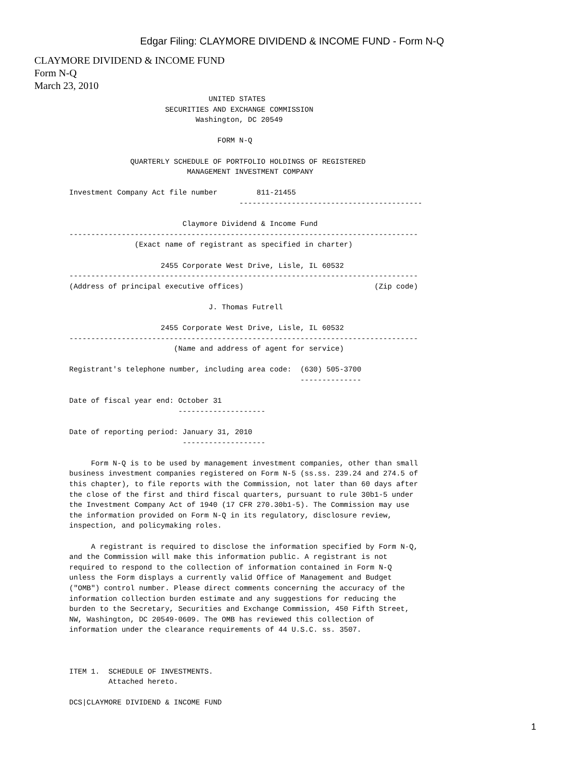Edgar Filing: CLAYMORE DIVIDEND & INCOME FUND - Form N-Q
CLAYMORE DIVIDEND & INCOME FUND
Form N-Q
March 23, 2010
                                UNITED STATES
                      SECURITIES AND EXCHANGE COMMISSION
                             Washington, DC 20549

                                  FORM N-Q

              QUARTERLY SCHEDULE OF PORTFOLIO HOLDINGS OF REGISTERED
                           MANAGEMENT INVESTMENT COMPANY

Investment Company Act file number         811-21455
                                       ------------------------------------------

                          Claymore Dividend & Income Fund
--------------------------------------------------------------------------------
               (Exact name of registrant as specified in charter)

                     2455 Corporate West Drive, Lisle, IL 60532
--------------------------------------------------------------------------------
(Address of principal executive offices)                              (Zip code)

                                J. Thomas Futrell

                     2455 Corporate West Drive, Lisle, IL 60532
--------------------------------------------------------------------------------
                        (Name and address of agent for service)

Registrant's telephone number, including area code:  (630) 505-3700
                                                     --------------

Date of fiscal year end: October 31
                         --------------------

Date of reporting period: January 31, 2010
                          -------------------

     Form N-Q is to be used by management investment companies, other than small
business investment companies registered on Form N-5 (ss.ss. 239.24 and 274.5 of
this chapter), to file reports with the Commission, not later than 60 days after
the close of the first and third fiscal quarters, pursuant to rule 30b1-5 under
the Investment Company Act of 1940 (17 CFR 270.30b1-5). The Commission may use
the information provided on Form N-Q in its regulatory, disclosure review,
inspection, and policymaking roles.

     A registrant is required to disclose the information specified by Form N-Q,
and the Commission will make this information public. A registrant is not
required to respond to the collection of information contained in Form N-Q
unless the Form displays a currently valid Office of Management and Budget
("OMB") control number. Please direct comments concerning the accuracy of the
information collection burden estimate and any suggestions for reducing the
burden to the Secretary, Securities and Exchange Commission, 450 Fifth Street,
NW, Washington, DC 20549-0609. The OMB has reviewed this collection of
information under the clearance requirements of 44 U.S.C. ss. 3507.



ITEM 1.  SCHEDULE OF INVESTMENTS.
         Attached hereto.

DCS|CLAYMORE DIVIDEND & INCOME FUND
1